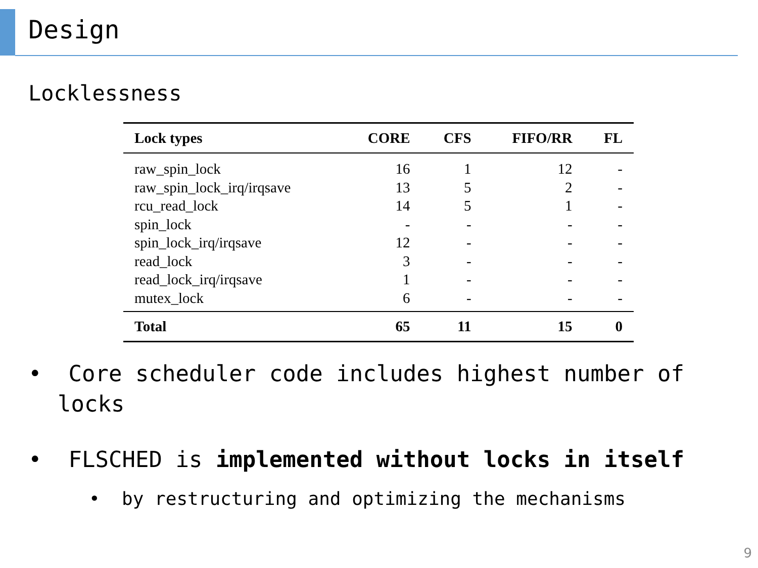Design
Locklessness
| Lock types | CORE | CFS | FIFO/RR | FL |
| --- | --- | --- | --- | --- |
| raw_spin_lock | 16 | 1 | 12 | - |
| raw_spin_lock_irq/irqsave | 13 | 5 | 2 | - |
| rcu_read_lock | 14 | 5 | 1 | - |
| spin_lock | - | - | - | - |
| spin_lock_irq/irqsave | 12 | - | - | - |
| read_lock | 3 | - | - | - |
| read_lock_irq/irqsave | 1 | - | - | - |
| mutex_lock | 6 | - | - | - |
| Total | 65 | 11 | 15 | 0 |
• Core scheduler code includes highest number of locks
• FLSCHED is implemented without locks in itself
• by restructuring and optimizing the mechanisms
9